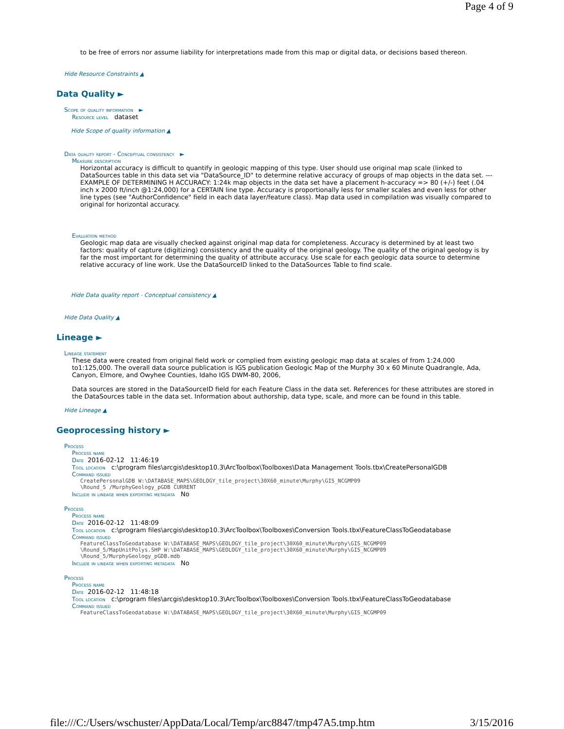Page 4 of 9
to be free of errors nor assume liability for interpretations made from this map or digital data, or decisions based thereon.
Hide Resource Constraints ▲
Data Quality ►
Scope of quality information ►
Resource level dataset
Hide Scope of quality information ▲
Data quality report - Conceptual consistency ►
Measure description
Horizontal accuracy is difficult to quantify in geologic mapping of this type. User should use original map scale (linked to DataSources table in this data set via "DataSource_ID" to determine relative accuracy of groups of map objects in the data set. ---EXAMPLE OF DETERMINING H ACCURACY: 1:24k map objects in the data set have a placement h-accuracy => 80 (+/-) feet (.04 inch x 2000 ft/inch @1:24,000) for a CERTAIN line type. Accuracy is proportionally less for smaller scales and even less for other line types (see "AuthorConfidence" field in each data layer/feature class). Map data used in compilation was visually compared to original for horizontal accuracy.
Evaluation method
Geologic map data are visually checked against original map data for completeness. Accuracy is determined by at least two factors: quality of capture (digitizing) consistency and the quality of the original geology. The quality of the original geology is by far the most important for determining the quality of attribute accuracy. Use scale for each geologic data source to determine relative accuracy of line work. Use the DataSourceID linked to the DataSources Table to find scale.
Hide Data quality report - Conceptual consistency ▲
Hide Data Quality ▲
Lineage ►
Lineage statement
These data were created from original field work or complied from existing geologic map data at scales of from 1:24,000 to1:125,000. The overall data source publication is IGS publication Geologic Map of the Murphy 30 x 60 Minute Quadrangle, Ada, Canyon, Elmore, and Owyhee Counties, Idaho IGS DWM-80, 2006,
Data sources are stored in the DataSourceID field for each Feature Class in the data set. References for these attributes are stored in the DataSources table in the data set. Information about authorship, data type, scale, and more can be found in this table.
Hide Lineage ▲
Geoprocessing history ►
Process
Process name
Date 2016-02-12 11:46:19
Tool location c:\program files\arcgis\desktop10.3\ArcToolbox\Toolboxes\Data Management Tools.tbx\CreatePersonalGDB
Command issued
CreatePersonalGDB W:\DATABASE_MAPS\GEOLOGY_tile_project\30X60_minute\Murphy\GIS_NCGMP09
\Round_5 /MurphyGeology_pGDB CURRENT
Include in lineage when exporting metadata No
Process
Process name
Date 2016-02-12 11:48:09
Tool location c:\program files\arcgis\desktop10.3\ArcToolbox\Toolboxes\Conversion Tools.tbx\FeatureClassToGeodatabase
Command issued
FeatureClassToGeodatabase W:\DATABASE_MAPS\GEOLOGY_tile_project\30X60_minute\Murphy\GIS_NCGMP09
\Round_5/MapUnitPolys.SHP W:\DATABASE_MAPS\GEOLOGY_tile_project\30X60_minute\Murphy\GIS_NCGMP09
\Round_5/MurphyGeology_pGDB.mdb
Include in lineage when exporting metadata No
Process
Process name
Date 2016-02-12 11:48:18
Tool location c:\program files\arcgis\desktop10.3\ArcToolbox\Toolboxes\Conversion Tools.tbx\FeatureClassToGeodatabase
Command issued
FeatureClassToGeodatabase W:\DATABASE_MAPS\GEOLOGY_tile_project\30X60_minute\Murphy\GIS_NCGMP09
file:///C:/Users/wschuster/AppData/Local/Temp/arc8847/tmp47A5.tmp.htm 3/15/2016